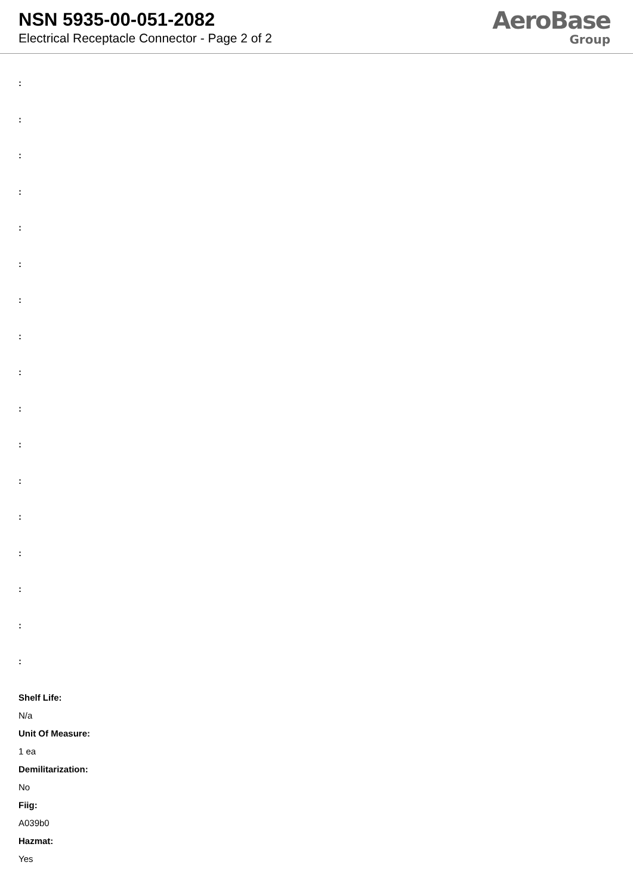NSN 5935-00-051-2082
Electrical Receptacle Connector - Page 2 of 2
AeroBase
Group
:
:
:
:
:
:
:
:
:
:
:
:
:
:
:
:
:
Shelf Life:
N/a
Unit Of Measure:
1 ea
Demilitarization:
No
Fiig:
A039b0
Hazmat:
Yes